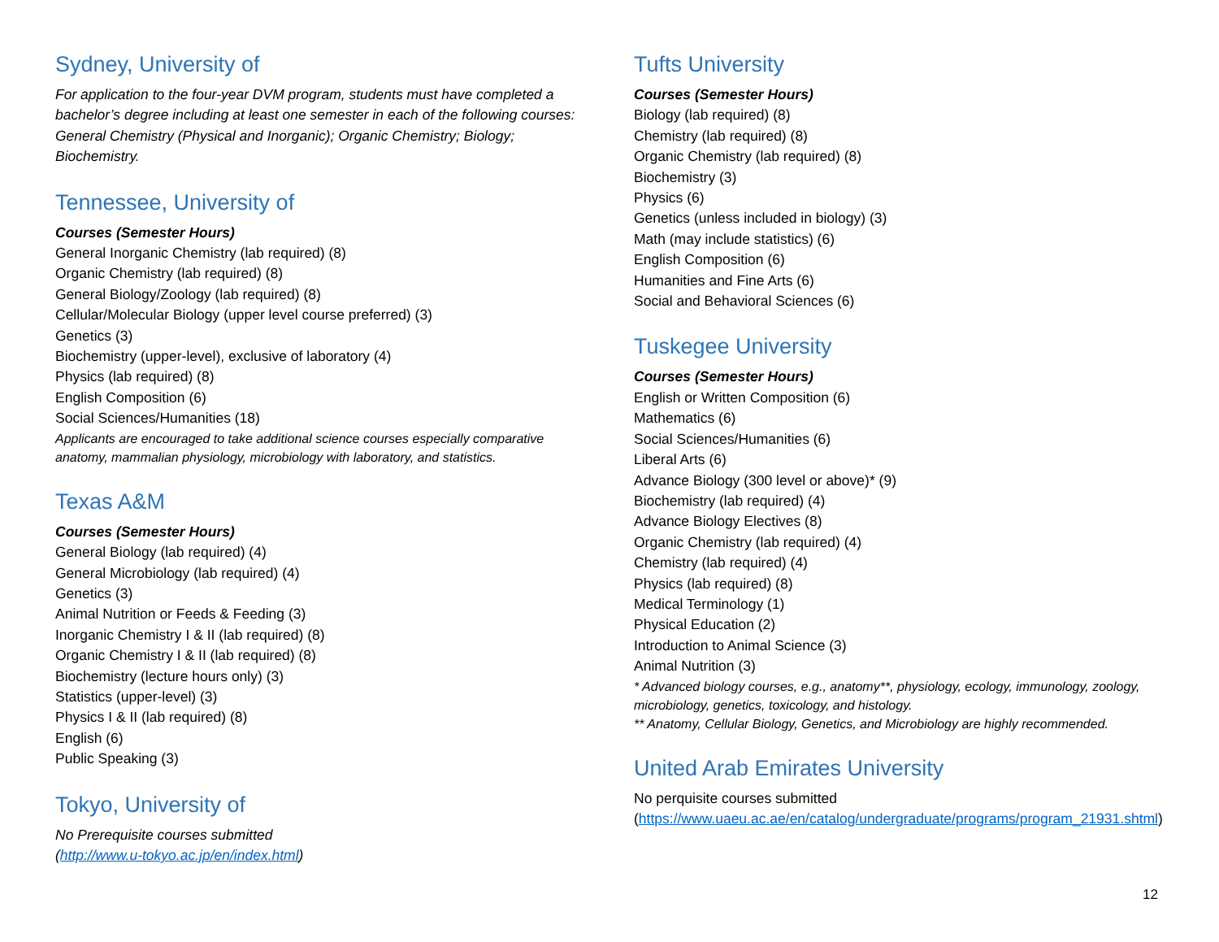Sydney, University of
For application to the four-year DVM program, students must have completed a bachelor’s degree including at least one semester in each of the following courses: General Chemistry (Physical and Inorganic); Organic Chemistry; Biology; Biochemistry.
Tennessee, University of
Courses (Semester Hours)
General Inorganic Chemistry (lab required) (8)
Organic Chemistry (lab required) (8)
General Biology/Zoology (lab required) (8)
Cellular/Molecular Biology (upper level course preferred) (3)
Genetics (3)
Biochemistry (upper-level), exclusive of laboratory (4)
Physics (lab required) (8)
English Composition (6)
Social Sciences/Humanities (18)
Applicants are encouraged to take additional science courses especially comparative anatomy, mammalian physiology, microbiology with laboratory, and statistics.
Texas A&M
Courses (Semester Hours)
General Biology (lab required) (4)
General Microbiology (lab required) (4)
Genetics (3)
Animal Nutrition or Feeds & Feeding (3)
Inorganic Chemistry I & II (lab required) (8)
Organic Chemistry I & II (lab required) (8)
Biochemistry (lecture hours only) (3)
Statistics (upper-level) (3)
Physics I & II (lab required) (8)
English (6)
Public Speaking (3)
Tokyo, University of
No Prerequisite courses submitted
(http://www.u-tokyo.ac.jp/en/index.html)
Tufts University
Courses (Semester Hours)
Biology (lab required) (8)
Chemistry (lab required) (8)
Organic Chemistry (lab required) (8)
Biochemistry (3)
Physics (6)
Genetics (unless included in biology) (3)
Math (may include statistics) (6)
English Composition (6)
Humanities and Fine Arts (6)
Social and Behavioral Sciences (6)
Tuskegee University
Courses (Semester Hours)
English or Written Composition (6)
Mathematics (6)
Social Sciences/Humanities (6)
Liberal Arts (6)
Advance Biology (300 level or above)* (9)
Biochemistry (lab required) (4)
Advance Biology Electives (8)
Organic Chemistry (lab required) (4)
Chemistry (lab required) (4)
Physics (lab required) (8)
Medical Terminology (1)
Physical Education (2)
Introduction to Animal Science (3)
Animal Nutrition (3)
* Advanced biology courses, e.g., anatomy**, physiology, ecology, immunology, zoology, microbiology, genetics, toxicology, and histology.
** Anatomy, Cellular Biology, Genetics, and Microbiology are highly recommended.
United Arab Emirates University
No perquisite courses submitted
(https://www.uaeu.ac.ae/en/catalog/undergraduate/programs/program_21931.shtml)
12